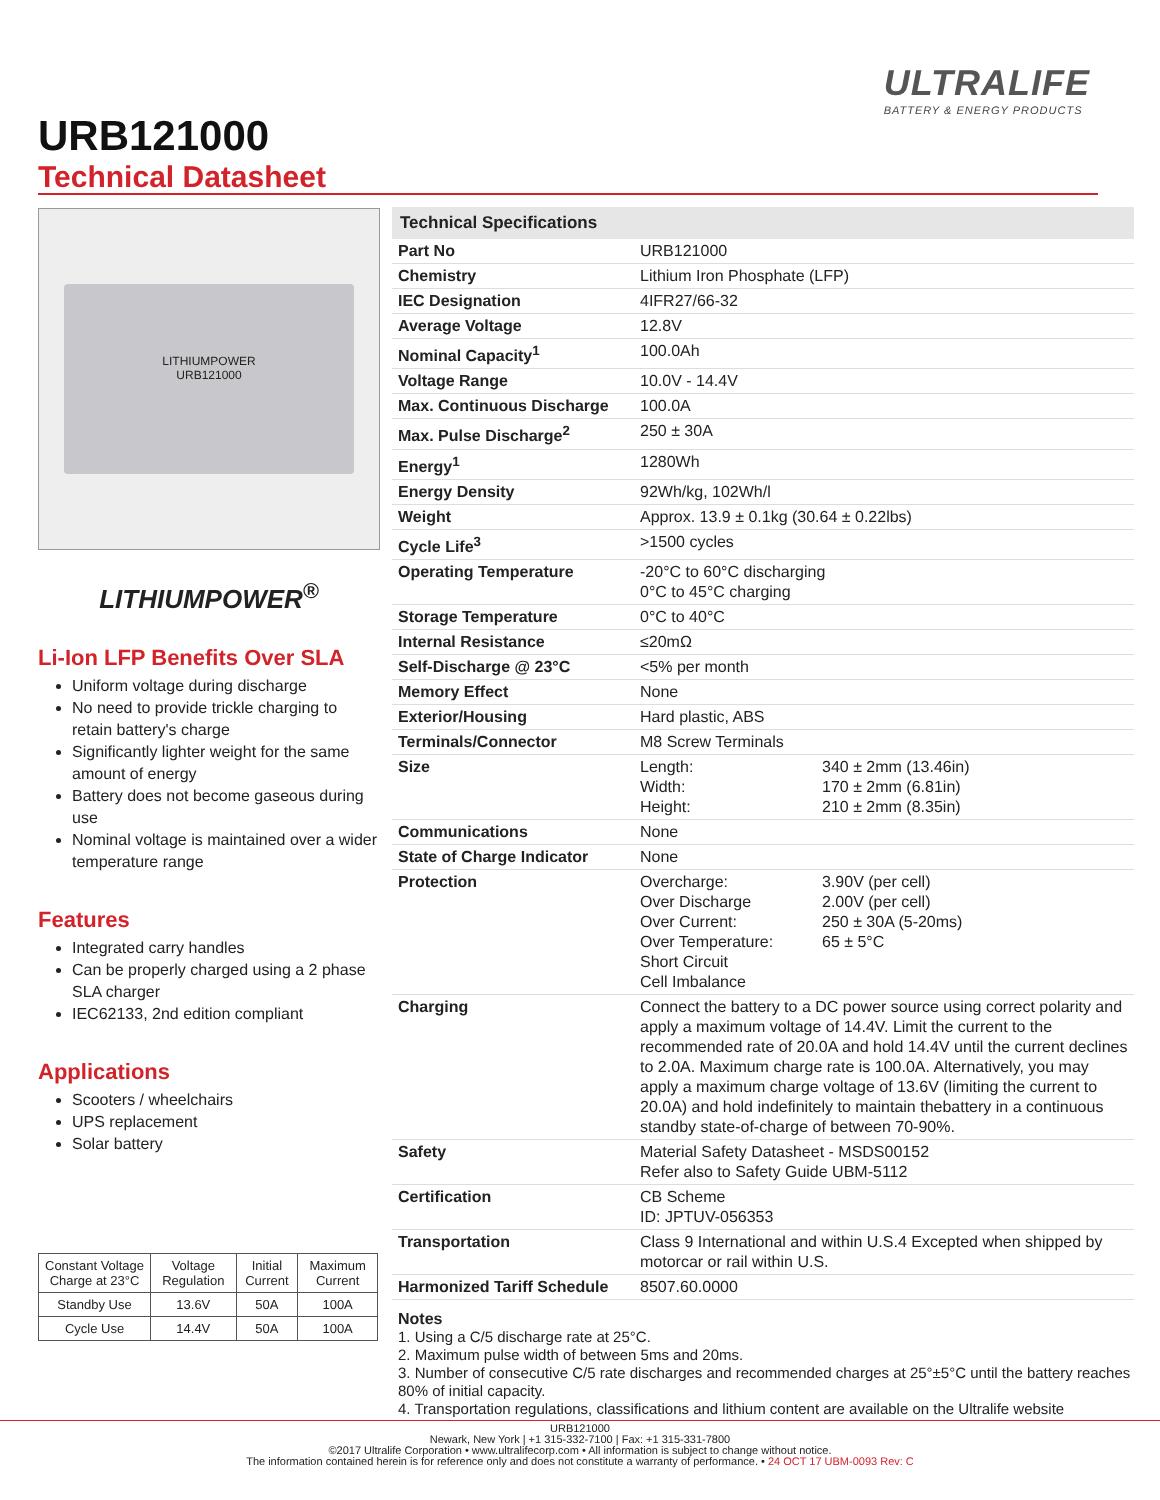ULTRALIFE
BATTERY & ENERGY PRODUCTS
URB121000
Technical Datasheet
LITHIUMPOWER
URB121000
LITHIUMPOWER<sup>®</sup>
Li-Ion LFP Benefits Over SLA
Uniform voltage during discharge
No need to provide trickle charging to retain battery's charge
Significantly lighter weight for the same amount of energy
Battery does not become gaseous during use
Nominal voltage is maintained over a wider temperature range
Features
Integrated carry handles
Can be properly charged using a 2 phase SLA charger
IEC62133, 2nd edition compliant
Applications
Scooters / wheelchairs
UPS replacement
Solar battery
| Constant Voltage Charge at 23°C | Voltage Regulation | Initial Current | Maximum Current |
| Standby Use | 13.6V | 50A | 100A |
| Cycle Use | 14.4V | 50A | 100A |
| Technical Specifications | | |
| --- | --- | --- |
| Part No | URB121000 | |
| Chemistry | Lithium Iron Phosphate (LFP) | |
| IEC Designation | 4IFR27/66-32 | |
| Average Voltage | 12.8V | |
| Nominal Capacity<sup>1</sup> | 100.0Ah | |
| Voltage Range | 10.0V - 14.4V | |
| Max. Continuous Discharge | 100.0A | |
| Max. Pulse Discharge<sup>2</sup> | 250 ± 30A | |
| Energy<sup>1</sup> | 1280Wh | |
| Energy Density | 92Wh/kg, 102Wh/l | |
| Weight | Approx. 13.9 ± 0.1kg (30.64 ± 0.22lbs) | |
| Cycle Life<sup>3</sup> | >1500 cycles | |
| Operating Temperature | -20°C to 60°C discharging 0°C to 45°C charging | |
| Storage Temperature | 0°C to 40°C | |
| Internal Resistance | ≤20mΩ | |
| Self-Discharge @ 23°C | <5% per month | |
| Memory Effect | None | |
| Exterior/Housing | Hard plastic, ABS | |
| Terminals/Connector | M8 Screw Terminals | |
| Size | Length: Width: Height: | 340 ± 2mm (13.46in) 170 ± 2mm (6.81in) 210 ± 2mm (8.35in) |
| Communications | None | |
| State of Charge Indicator | None | |
| Protection | Overcharge: Over Discharge Over Current: Over Temperature: Short Circuit Cell Imbalance | 3.90V (per cell) 2.00V (per cell) 250 ± 30A (5-20ms) 65 ± 5°C |
| Charging | Connect the battery to a DC power source using correct polarity and apply a maximum voltage of 14.4V. Limit the current to the recommended rate of 20.0A and hold 14.4V until the current declines to 2.0A. Maximum charge rate is 100.0A. Alternatively, you may apply a maximum charge voltage of 13.6V (limiting the current to 20.0A) and hold indefinitely to maintain thebattery in a continuous standby state-of-charge of between 70-90%. | |
| Safety | Material Safety Datasheet - MSDS00152 Refer also to Safety Guide UBM-5112 | |
| Certification | CB Scheme ID: JPTUV-056353 | |
| Transportation | Class 9 International and within U.S.4 Excepted when shipped by motorcar or rail within U.S. | |
| Harmonized Tariff Schedule | 8507.60.0000 | |
Notes
1. Using a C/5 discharge rate at 25°C.
2. Maximum pulse width of between 5ms and 20ms.
3. Number of consecutive C/5 rate discharges and recommended charges at 25°±5°C until the battery reaches 80% of initial capacity.
4. Transportation regulations, classifications and lithium content are available on the Ultralife website
URB121000
Newark, New York | +1 315-332-7100 | Fax: +1 315-331-7800
©2017 Ultralife Corporation • www.ultralifecorp.com • All information is subject to change without notice.
The information contained herein is for reference only and does not constitute a warranty of performance. • 24 OCT 17 UBM-0093 Rev: C